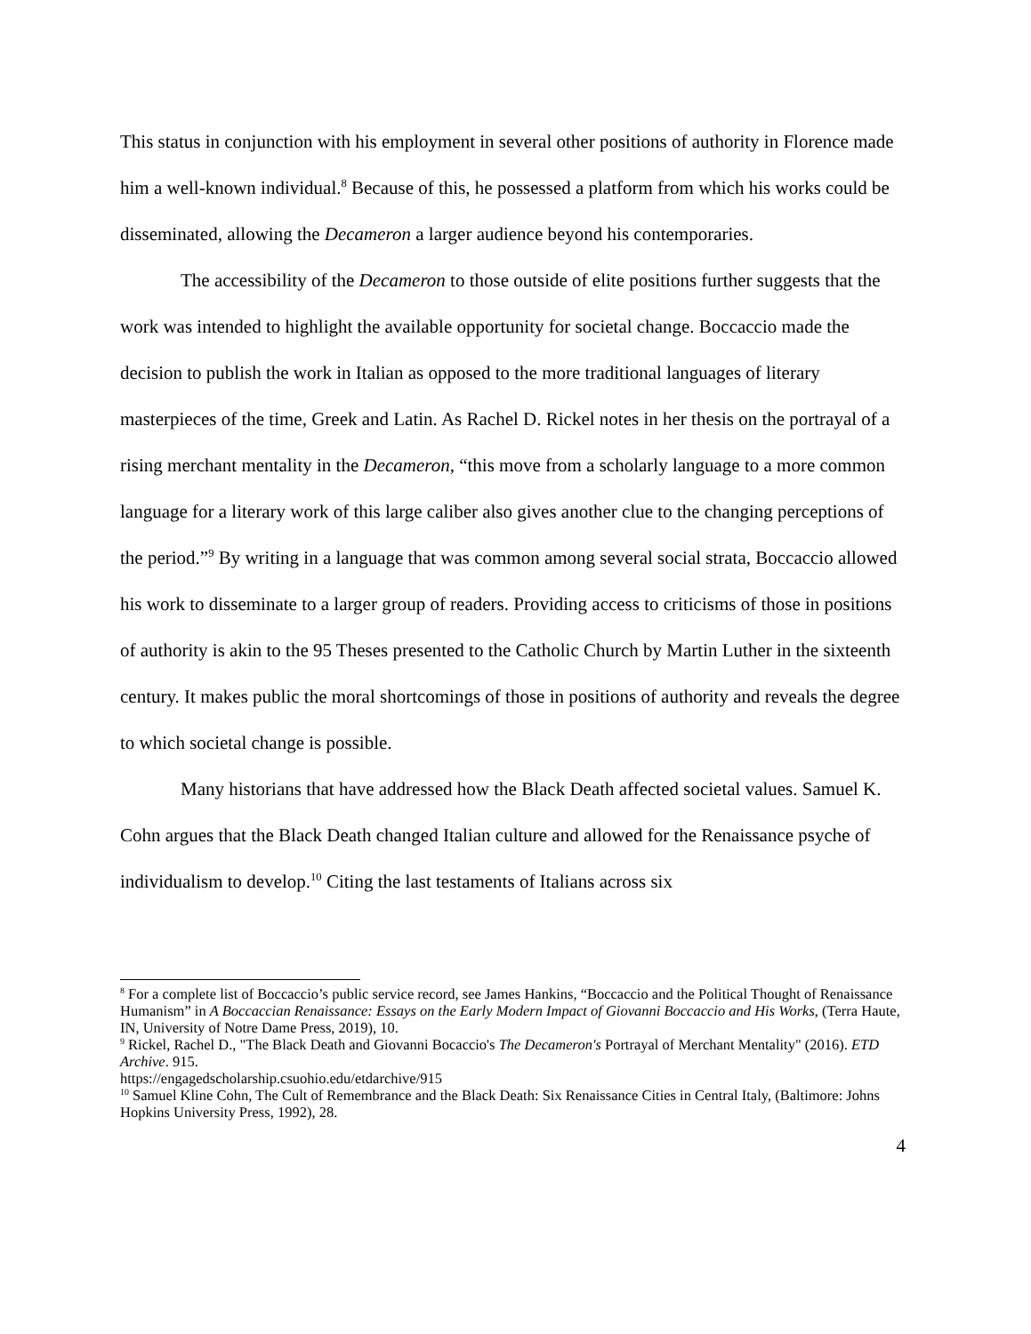This status in conjunction with his employment in several other positions of authority in Florence made him a well-known individual.<sup>8</sup> Because of this, he possessed a platform from which his works could be disseminated, allowing the Decameron a larger audience beyond his contemporaries.
The accessibility of the Decameron to those outside of elite positions further suggests that the work was intended to highlight the available opportunity for societal change. Boccaccio made the decision to publish the work in Italian as opposed to the more traditional languages of literary masterpieces of the time, Greek and Latin. As Rachel D. Rickel notes in her thesis on the portrayal of a rising merchant mentality in the Decameron, “this move from a scholarly language to a more common language for a literary work of this large caliber also gives another clue to the changing perceptions of the period.”<sup>9</sup> By writing in a language that was common among several social strata, Boccaccio allowed his work to disseminate to a larger group of readers. Providing access to criticisms of those in positions of authority is akin to the 95 Theses presented to the Catholic Church by Martin Luther in the sixteenth century. It makes public the moral shortcomings of those in positions of authority and reveals the degree to which societal change is possible.
Many historians that have addressed how the Black Death affected societal values. Samuel K. Cohn argues that the Black Death changed Italian culture and allowed for the Renaissance psyche of individualism to develop.<sup>10</sup> Citing the last testaments of Italians across six
<sup>8</sup> For a complete list of Boccaccio’s public service record, see James Hankins, “Boccaccio and the Political Thought of Renaissance Humanism” in A Boccaccian Renaissance: Essays on the Early Modern Impact of Giovanni Boccaccio and His Works, (Terra Haute, IN, University of Notre Dame Press, 2019), 10.
<sup>9</sup> Rickel, Rachel D., "The Black Death and Giovanni Bocaccio's The Decameron's Portrayal of Merchant Mentality" (2016). ETD Archive. 915.
https://engagedscholarship.csuohio.edu/etdarchive/915
<sup>10</sup> Samuel Kline Cohn, The Cult of Remembrance and the Black Death: Six Renaissance Cities in Central Italy, (Baltimore: Johns Hopkins University Press, 1992), 28.
4